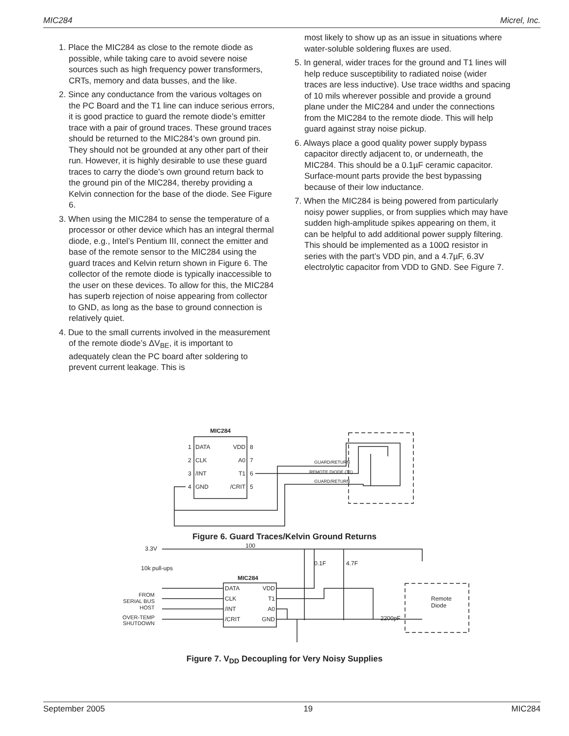MIC284 Micrel, Inc.
1. Place the MIC284 as close to the remote diode as possible, while taking care to avoid severe noise sources such as high frequency power transformers, CRTs, memory and data busses, and the like.
2. Since any conductance from the various voltages on the PC Board and the T1 line can induce serious errors, it is good practice to guard the remote diode’s emitter trace with a pair of ground traces. These ground traces should be returned to the MIC284’s own ground pin. They should not be grounded at any other part of their run. However, it is highly desirable to use these guard traces to carry the diode’s own ground return back to the ground pin of the MIC284, thereby providing a Kelvin connection for the base of the diode. See Figure 6.
3. When using the MIC284 to sense the temperature of a processor or other device which has an integral thermal diode, e.g., Intel’s Pentium III, connect the emitter and base of the remote sensor to the MIC284 using the guard traces and Kelvin return shown in Figure 6. The collector of the remote diode is typically inaccessible to the user on these devices. To allow for this, the MIC284 has superb rejection of noise appearing from collector to GND, as long as the base to ground connection is relatively quiet.
4. Due to the small currents involved in the measurement of the remote diode’s ΔV<sub>BE</sub>, it is important to adequately clean the PC board after soldering to prevent current leakage. This is
most likely to show up as an issue in situations where water-soluble soldering fluxes are used.
5. In general, wider traces for the ground and T1 lines will help reduce susceptibility to radiated noise (wider traces are less inductive). Use trace widths and spacing of 10 mils wherever possible and provide a ground plane under the MIC284 and under the connections from the MIC284 to the remote diode. This will help guard against stray noise pickup.
6. Always place a good quality power supply bypass capacitor directly adjacent to, or underneath, the MIC284. This should be a 0.1µF ceramic capacitor. Surface-mount parts provide the best bypassing because of their low inductance.
7. When the MIC284 is being powered from particularly noisy power supplies, or from supplies which may have sudden high-amplitude spikes appearing on them, it can be helpful to add additional power supply filtering. This should be implemented as a 100Ω resistor in series with the part’s VDD pin, and a 4.7µF, 6.3V electrolytic capacitor from VDD to GND. See Figure 7.
MIC284
DATA
VDD
CLK
A0
/INT
T1
GND
/CRIT
1
2
3
4
8
7
6
5
GUARD/RETURN
REMOTE DIODE (T1)
GUARD/RETURN
Figure 6. Guard Traces/Kelvin Ground Returns
3.3V
100
10k pull-ups
MIC284
0.1F
4.7F
DATA
VDD
CLK
T1
/INT
A0
/CRIT
GND
FROM
SERIAL BUS
HOST
OVER-TEMP
SHUTDOWN
2200pF
Remote
Diode
Figure 7. V<sub>DD</sub> Decoupling for Very Noisy Supplies
September 2005 19 MIC284